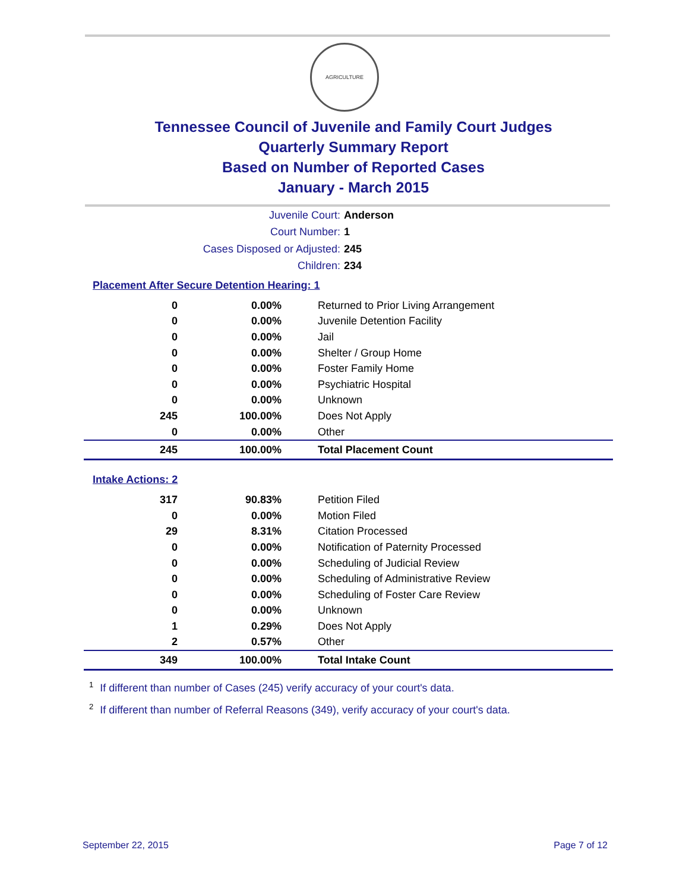AGRICULTURE
Tennessee Council of Juvenile and Family Court Judges
Quarterly Summary Report
Based on Number of Reported Cases
January - March 2015
Juvenile Court: Anderson
Court Number: 1
Cases Disposed or Adjusted: 245
Children: 234
Placement After Secure Detention Hearing: 1
| 0 | 0.00% | Returned to Prior Living Arrangement |
| 0 | 0.00% | Juvenile Detention Facility |
| 0 | 0.00% | Jail |
| 0 | 0.00% | Shelter / Group Home |
| 0 | 0.00% | Foster Family Home |
| 0 | 0.00% | Psychiatric Hospital |
| 0 | 0.00% | Unknown |
| 245 | 100.00% | Does Not Apply |
| 0 | 0.00% | Other |
| 245 | 100.00% | Total Placement Count |
Intake Actions: 2
| 317 | 90.83% | Petition Filed |
| 0 | 0.00% | Motion Filed |
| 29 | 8.31% | Citation Processed |
| 0 | 0.00% | Notification of Paternity Processed |
| 0 | 0.00% | Scheduling of Judicial Review |
| 0 | 0.00% | Scheduling of Administrative Review |
| 0 | 0.00% | Scheduling of Foster Care Review |
| 0 | 0.00% | Unknown |
| 1 | 0.29% | Does Not Apply |
| 2 | 0.57% | Other |
| 349 | 100.00% | Total Intake Count |
<sup>1</sup> If different than number of Cases (245) verify accuracy of your court's data.
<sup>2</sup> If different than number of Referral Reasons (349), verify accuracy of your court's data.
September 22, 2015 Page 7 of 12